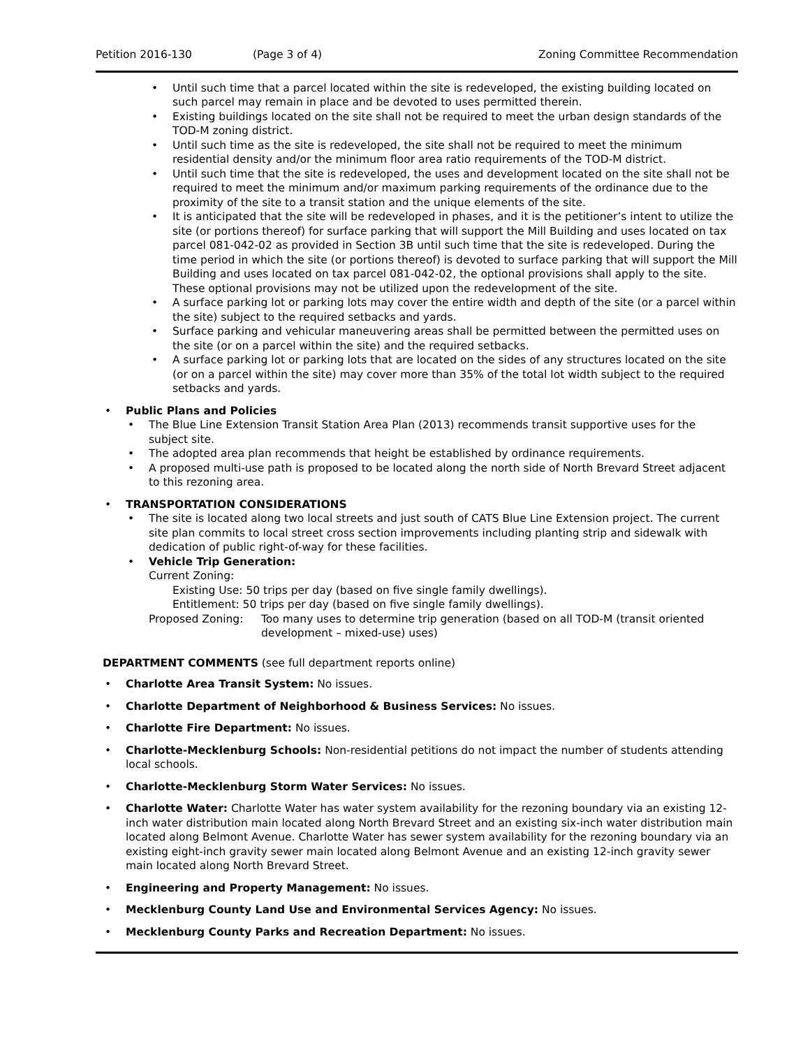Petition 2016-130 (Page 3 of 4) Zoning Committee Recommendation
• Until such time that a parcel located within the site is redeveloped, the existing building located on such parcel may remain in place and be devoted to uses permitted therein.
• Existing buildings located on the site shall not be required to meet the urban design standards of the TOD-M zoning district.
• Until such time as the site is redeveloped, the site shall not be required to meet the minimum residential density and/or the minimum floor area ratio requirements of the TOD-M district.
• Until such time that the site is redeveloped, the uses and development located on the site shall not be required to meet the minimum and/or maximum parking requirements of the ordinance due to the proximity of the site to a transit station and the unique elements of the site.
• It is anticipated that the site will be redeveloped in phases, and it is the petitioner’s intent to utilize the site (or portions thereof) for surface parking that will support the Mill Building and uses located on tax parcel 081-042-02 as provided in Section 3B until such time that the site is redeveloped. During the time period in which the site (or portions thereof) is devoted to surface parking that will support the Mill Building and uses located on tax parcel 081-042-02, the optional provisions shall apply to the site. These optional provisions may not be utilized upon the redevelopment of the site.
• A surface parking lot or parking lots may cover the entire width and depth of the site (or a parcel within the site) subject to the required setbacks and yards.
• Surface parking and vehicular maneuvering areas shall be permitted between the permitted uses on the site (or on a parcel within the site) and the required setbacks.
• A surface parking lot or parking lots that are located on the sides of any structures located on the site (or on a parcel within the site) may cover more than 35% of the total lot width subject to the required setbacks and yards.
• Public Plans and Policies
• The Blue Line Extension Transit Station Area Plan (2013) recommends transit supportive uses for the subject site.
• The adopted area plan recommends that height be established by ordinance requirements.
• A proposed multi-use path is proposed to be located along the north side of North Brevard Street adjacent to this rezoning area.
• TRANSPORTATION CONSIDERATIONS
• The site is located along two local streets and just south of CATS Blue Line Extension project. The current site plan commits to local street cross section improvements including planting strip and sidewalk with dedication of public right-of-way for these facilities.
• Vehicle Trip Generation:
Current Zoning:
Existing Use: 50 trips per day (based on five single family dwellings).
Entitlement: 50 trips per day (based on five single family dwellings).
Proposed Zoning: Too many uses to determine trip generation (based on all TOD-M (transit oriented development – mixed-use) uses)
DEPARTMENT COMMENTS (see full department reports online)
• Charlotte Area Transit System: No issues.
• Charlotte Department of Neighborhood & Business Services: No issues.
• Charlotte Fire Department: No issues.
• Charlotte-Mecklenburg Schools: Non-residential petitions do not impact the number of students attending local schools.
• Charlotte-Mecklenburg Storm Water Services: No issues.
• Charlotte Water: Charlotte Water has water system availability for the rezoning boundary via an existing 12-inch water distribution main located along North Brevard Street and an existing six-inch water distribution main located along Belmont Avenue. Charlotte Water has sewer system availability for the rezoning boundary via an existing eight-inch gravity sewer main located along Belmont Avenue and an existing 12-inch gravity sewer main located along North Brevard Street.
• Engineering and Property Management: No issues.
• Mecklenburg County Land Use and Environmental Services Agency: No issues.
• Mecklenburg County Parks and Recreation Department: No issues.